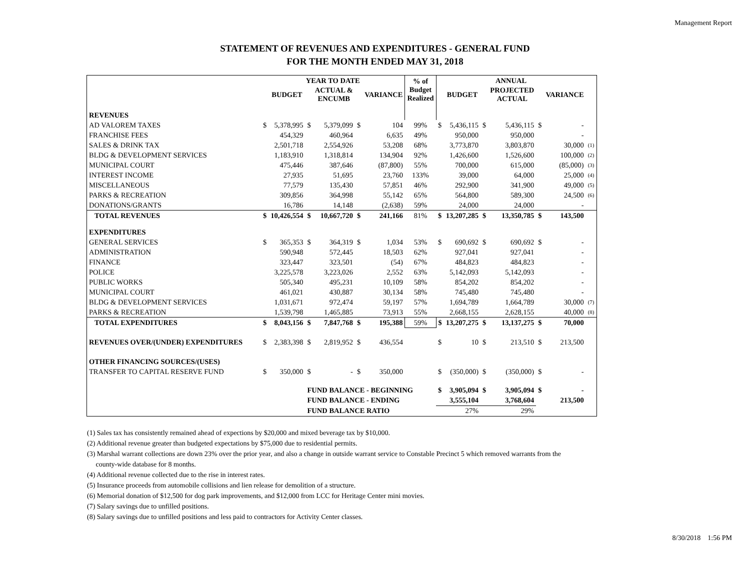Management Report
STATEMENT OF REVENUES AND EXPENDITURES - GENERAL FUND
FOR THE MONTH ENDED MAY 31, 2018
| | YEAR TO DATE | | | | | | % of Budget Realized | ANNUAL | | | | | | |
| --- | --- | --- | --- | --- | --- | --- | --- | --- | --- | --- | --- | --- | --- | --- |
| | | BUDGET | | ACTUAL & ENCUMB | | VARIANCE | | | BUDGET | | PROJECTED ACTUAL | | VARIANCE | |
| REVENUES | | | | | | | | | | | | | | |
| AD VALOREM TAXES | $ | 5,378,995 | $ | 5,379,099 | $ | 104 | 99% | $ | 5,436,115 | $ | 5,436,115 | $ | - | |
| FRANCHISE FEES | | 454,329 | | 460,964 | | 6,635 | 49% | | 950,000 | | 950,000 | | - | |
| SALES & DRINK TAX | | 2,501,718 | | 2,554,926 | | 53,208 | 68% | | 3,773,870 | | 3,803,870 | | 30,000 | (1) |
| BLDG & DEVELOPMENT SERVICES | | 1,183,910 | | 1,318,814 | | 134,904 | 92% | | 1,426,600 | | 1,526,600 | | 100,000 | (2) |
| MUNICIPAL COURT | | 475,446 | | 387,646 | | (87,800) | 55% | | 700,000 | | 615,000 | | (85,000) | (3) |
| INTEREST INCOME | | 27,935 | | 51,695 | | 23,760 | 133% | | 39,000 | | 64,000 | | 25,000 | (4) |
| MISCELLANEOUS | | 77,579 | | 135,430 | | 57,851 | 46% | | 292,900 | | 341,900 | | 49,000 | (5) |
| PARKS & RECREATION | | 309,856 | | 364,998 | | 55,142 | 65% | | 564,800 | | 589,300 | | 24,500 | (6) |
| DONATIONS/GRANTS | | 16,786 | | 14,148 | | (2,638) | 59% | | 24,000 | | 24,000 | | - | |
| TOTAL REVENUES | $ | 10,426,554 | $ | 10,667,720 | $ | 241,166 | 81% | $ | 13,207,285 | $ | 13,350,785 | $ | 143,500 | |
| EXPENDITURES | | | | | | | | | | | | | | |
| GENERAL SERVICES | $ | 365,353 | $ | 364,319 | $ | 1,034 | 53% | $ | 690,692 | $ | 690,692 | $ | - | |
| ADMINISTRATION | | 590,948 | | 572,445 | | 18,503 | 62% | | 927,041 | | 927,041 | | - | |
| FINANCE | | 323,447 | | 323,501 | | (54) | 67% | | 484,823 | | 484,823 | | - | |
| POLICE | | 3,225,578 | | 3,223,026 | | 2,552 | 63% | | 5,142,093 | | 5,142,093 | | - | |
| PUBLIC WORKS | | 505,340 | | 495,231 | | 10,109 | 58% | | 854,202 | | 854,202 | | - | |
| MUNICIPAL COURT | | 461,021 | | 430,887 | | 30,134 | 58% | | 745,480 | | 745,480 | | - | |
| BLDG & DEVELOPMENT SERVICES | | 1,031,671 | | 972,474 | | 59,197 | 57% | | 1,694,789 | | 1,664,789 | | 30,000 | (7) |
| PARKS & RECREATION | | 1,539,798 | | 1,465,885 | | 73,913 | 55% | | 2,668,155 | | 2,628,155 | | 40,000 | (8) |
| TOTAL EXPENDITURES | $ | 8,043,156 | $ | 7,847,768 | $ | 195,388 | 59% | $ | 13,207,275 | $ | 13,137,275 | $ | 70,000 | |
| REVENUES OVER/(UNDER) EXPENDITURES | $ | 2,383,398 | $ | 2,819,952 | $ | 436,554 | | $ | 10 | $ | 213,510 | $ | 213,500 | |
| OTHER FINANCING SOURCES/(USES) | | | | | | | | | | | | | | |
| TRANSFER TO CAPITAL RESERVE FUND | $ | 350,000 | $ | - | $ | 350,000 | | $ | (350,000) | $ | (350,000) | $ | - | |
| | | | FUND BALANCE - BEGINNING | | | | | $ | 3,905,094 | $ | 3,905,094 | $ | - | |
| | | | FUND BALANCE - ENDING | | | | | | 3,555,104 | | 3,768,604 | | 213,500 | |
| | | | FUND BALANCE RATIO | | | | | | 27% | | 29% | | | |
(1) Sales tax has consistently remained ahead of expections by $20,000 and mixed beverage tax by $10,000.
(2) Additional revenue greater than budgeted expectations by $75,000 due to residential permits.
(3) Marshal warrant collections are down 23% over the prior year, and also a change in outside warrant service to Constable Precinct 5 which removed warrants from the
county-wide database for 8 months.
(4) Additional revenue collected due to the rise in interest rates.
(5) Insurance proceeds from automobile collisions and lien release for demolition of a structure.
(6) Memorial donation of $12,500 for dog park improvements, and $12,000 from LCC for Heritage Center mini movies.
(7) Salary savings due to unfilled positions.
(8) Salary savings due to unfilled positions and less paid to contractors for Activity Center classes.
8/30/2018 1:56 PM